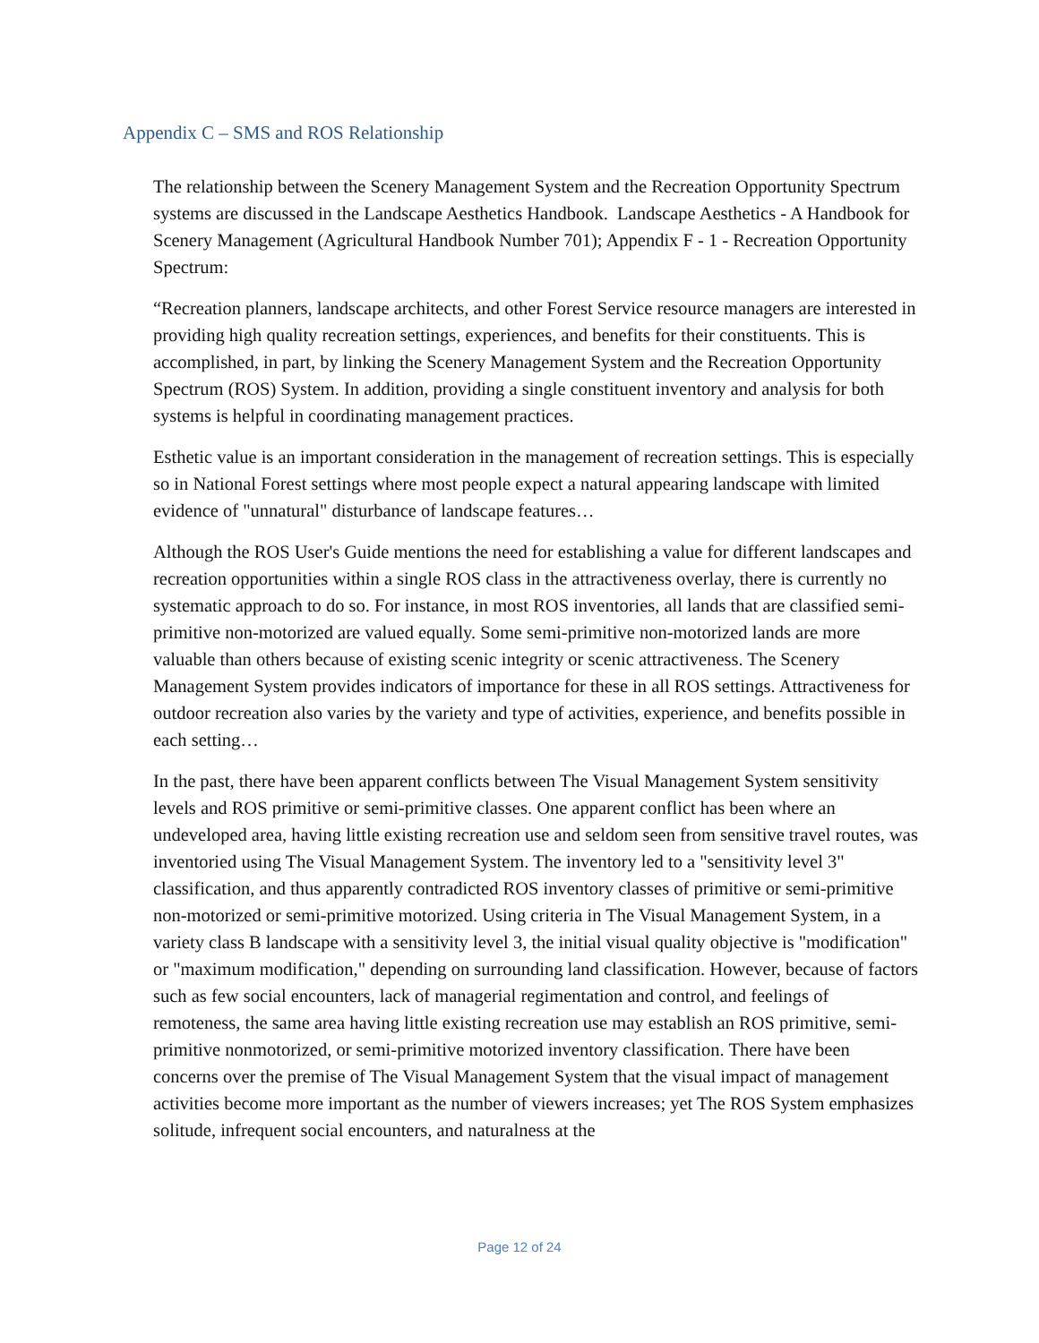Appendix C – SMS and ROS Relationship
The relationship between the Scenery Management System and the Recreation Opportunity Spectrum systems are discussed in the Landscape Aesthetics Handbook. Landscape Aesthetics - A Handbook for Scenery Management (Agricultural Handbook Number 701); Appendix F - 1 - Recreation Opportunity Spectrum:
“Recreation planners, landscape architects, and other Forest Service resource managers are interested in providing high quality recreation settings, experiences, and benefits for their constituents. This is accomplished, in part, by linking the Scenery Management System and the Recreation Opportunity Spectrum (ROS) System. In addition, providing a single constituent inventory and analysis for both systems is helpful in coordinating management practices.
Esthetic value is an important consideration in the management of recreation settings. This is especially so in National Forest settings where most people expect a natural appearing landscape with limited evidence of "unnatural" disturbance of landscape features…
Although the ROS User's Guide mentions the need for establishing a value for different landscapes and recreation opportunities within a single ROS class in the attractiveness overlay, there is currently no systematic approach to do so. For instance, in most ROS inventories, all lands that are classified semi-primitive non-motorized are valued equally. Some semi-primitive non-motorized lands are more valuable than others because of existing scenic integrity or scenic attractiveness. The Scenery Management System provides indicators of importance for these in all ROS settings. Attractiveness for outdoor recreation also varies by the variety and type of activities, experience, and benefits possible in each setting…
In the past, there have been apparent conflicts between The Visual Management System sensitivity levels and ROS primitive or semi-primitive classes. One apparent conflict has been where an undeveloped area, having little existing recreation use and seldom seen from sensitive travel routes, was inventoried using The Visual Management System. The inventory led to a "sensitivity level 3" classification, and thus apparently contradicted ROS inventory classes of primitive or semi-primitive non-motorized or semi-primitive motorized. Using criteria in The Visual Management System, in a variety class B landscape with a sensitivity level 3, the initial visual quality objective is "modification" or "maximum modification," depending on surrounding land classification. However, because of factors such as few social encounters, lack of managerial regimentation and control, and feelings of remoteness, the same area having little existing recreation use may establish an ROS primitive, semi-primitive nonmotorized, or semi-primitive motorized inventory classification. There have been concerns over the premise of The Visual Management System that the visual impact of management activities become more important as the number of viewers increases; yet The ROS System emphasizes solitude, infrequent social encounters, and naturalness at the
Page 12 of 24